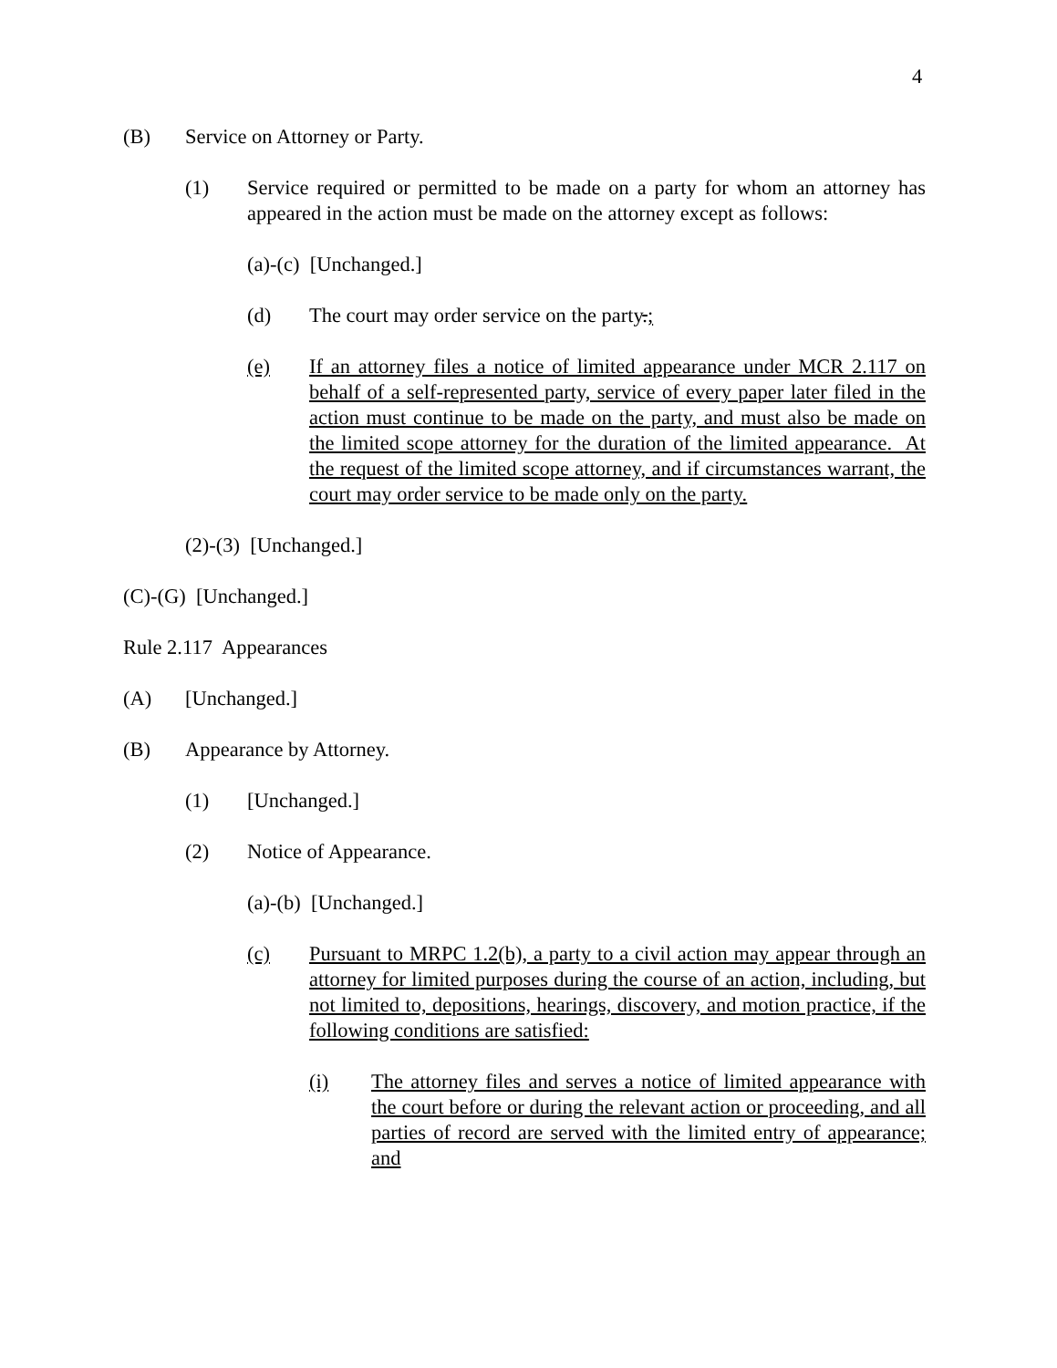4
(B) Service on Attorney or Party.
(1) Service required or permitted to be made on a party for whom an attorney has appeared in the action must be made on the attorney except as follows:
(a)-(c) [Unchanged.]
(d) The court may order service on the party.;
(e) If an attorney files a notice of limited appearance under MCR 2.117 on behalf of a self-represented party, service of every paper later filed in the action must continue to be made on the party, and must also be made on the limited scope attorney for the duration of the limited appearance. At the request of the limited scope attorney, and if circumstances warrant, the court may order service to be made only on the party.
(2)-(3) [Unchanged.]
(C)-(G) [Unchanged.]
Rule 2.117 Appearances
(A) [Unchanged.]
(B) Appearance by Attorney.
(1) [Unchanged.]
(2) Notice of Appearance.
(a)-(b) [Unchanged.]
(c) Pursuant to MRPC 1.2(b), a party to a civil action may appear through an attorney for limited purposes during the course of an action, including, but not limited to, depositions, hearings, discovery, and motion practice, if the following conditions are satisfied:
(i) The attorney files and serves a notice of limited appearance with the court before or during the relevant action or proceeding, and all parties of record are served with the limited entry of appearance; and